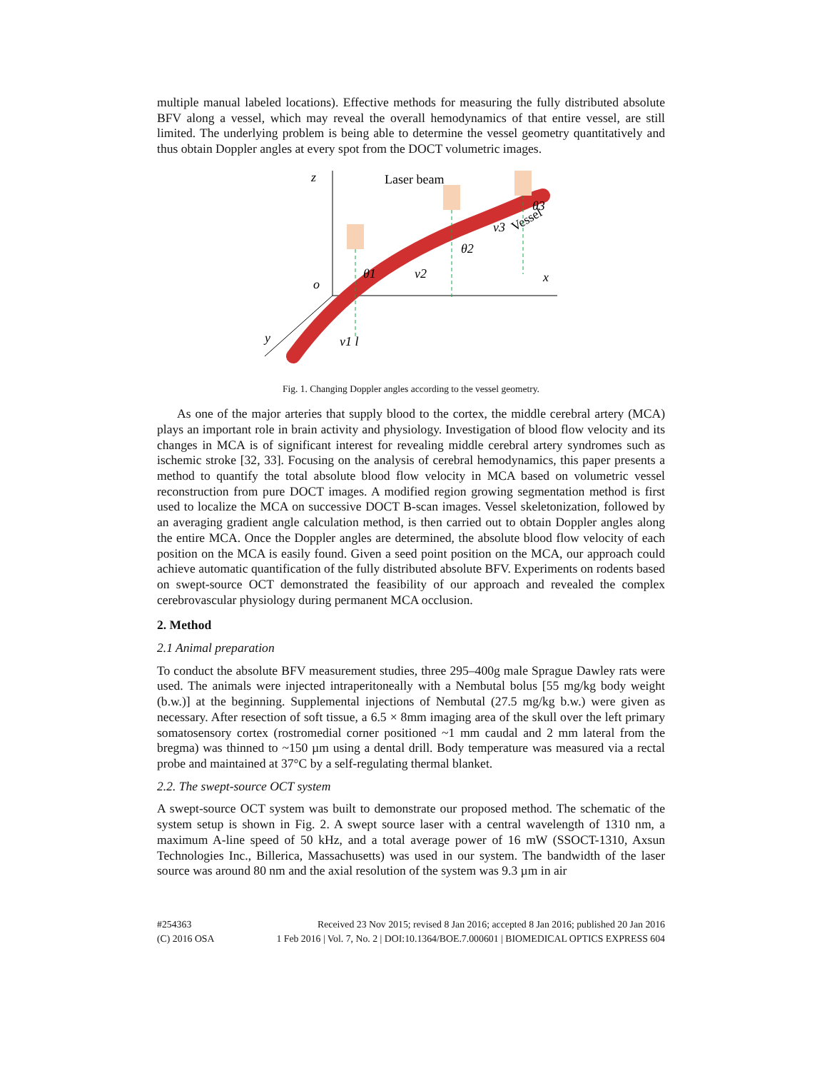multiple manual labeled locations). Effective methods for measuring the fully distributed absolute BFV along a vessel, which may reveal the overall hemodynamics of that entire vessel, are still limited. The underlying problem is being able to determine the vessel geometry quantitatively and thus obtain Doppler angles at every spot from the DOCT volumetric images.
z
x
y
o
Laser beam
Vessel
θ1
θ2
θ3
v1 l
v2
v3
Fig. 1. Changing Doppler angles according to the vessel geometry.
As one of the major arteries that supply blood to the cortex, the middle cerebral artery (MCA) plays an important role in brain activity and physiology. Investigation of blood flow velocity and its changes in MCA is of significant interest for revealing middle cerebral artery syndromes such as ischemic stroke [32, 33]. Focusing on the analysis of cerebral hemodynamics, this paper presents a method to quantify the total absolute blood flow velocity in MCA based on volumetric vessel reconstruction from pure DOCT images. A modified region growing segmentation method is first used to localize the MCA on successive DOCT B-scan images. Vessel skeletonization, followed by an averaging gradient angle calculation method, is then carried out to obtain Doppler angles along the entire MCA. Once the Doppler angles are determined, the absolute blood flow velocity of each position on the MCA is easily found. Given a seed point position on the MCA, our approach could achieve automatic quantification of the fully distributed absolute BFV. Experiments on rodents based on swept-source OCT demonstrated the feasibility of our approach and revealed the complex cerebrovascular physiology during permanent MCA occlusion.
2. Method
2.1 Animal preparation
To conduct the absolute BFV measurement studies, three 295–400g male Sprague Dawley rats were used. The animals were injected intraperitoneally with a Nembutal bolus [55 mg/kg body weight (b.w.)] at the beginning. Supplemental injections of Nembutal (27.5 mg/kg b.w.) were given as necessary. After resection of soft tissue, a 6.5 × 8mm imaging area of the skull over the left primary somatosensory cortex (rostromedial corner positioned ~1 mm caudal and 2 mm lateral from the bregma) was thinned to ~150 µm using a dental drill. Body temperature was measured via a rectal probe and maintained at 37°C by a self-regulating thermal blanket.
2.2. The swept-source OCT system
A swept-source OCT system was built to demonstrate our proposed method. The schematic of the system setup is shown in Fig. 2. A swept source laser with a central wavelength of 1310 nm, a maximum A-line speed of 50 kHz, and a total average power of 16 mW (SSOCT-1310, Axsun Technologies Inc., Billerica, Massachusetts) was used in our system. The bandwidth of the laser source was around 80 nm and the axial resolution of the system was 9.3 µm in air
#254363
(C) 2016 OSA
Received 23 Nov 2015; revised 8 Jan 2016; accepted 8 Jan 2016; published 20 Jan 2016
1 Feb 2016 | Vol. 7, No. 2 | DOI:10.1364/BOE.7.000601 | BIOMEDICAL OPTICS EXPRESS 604